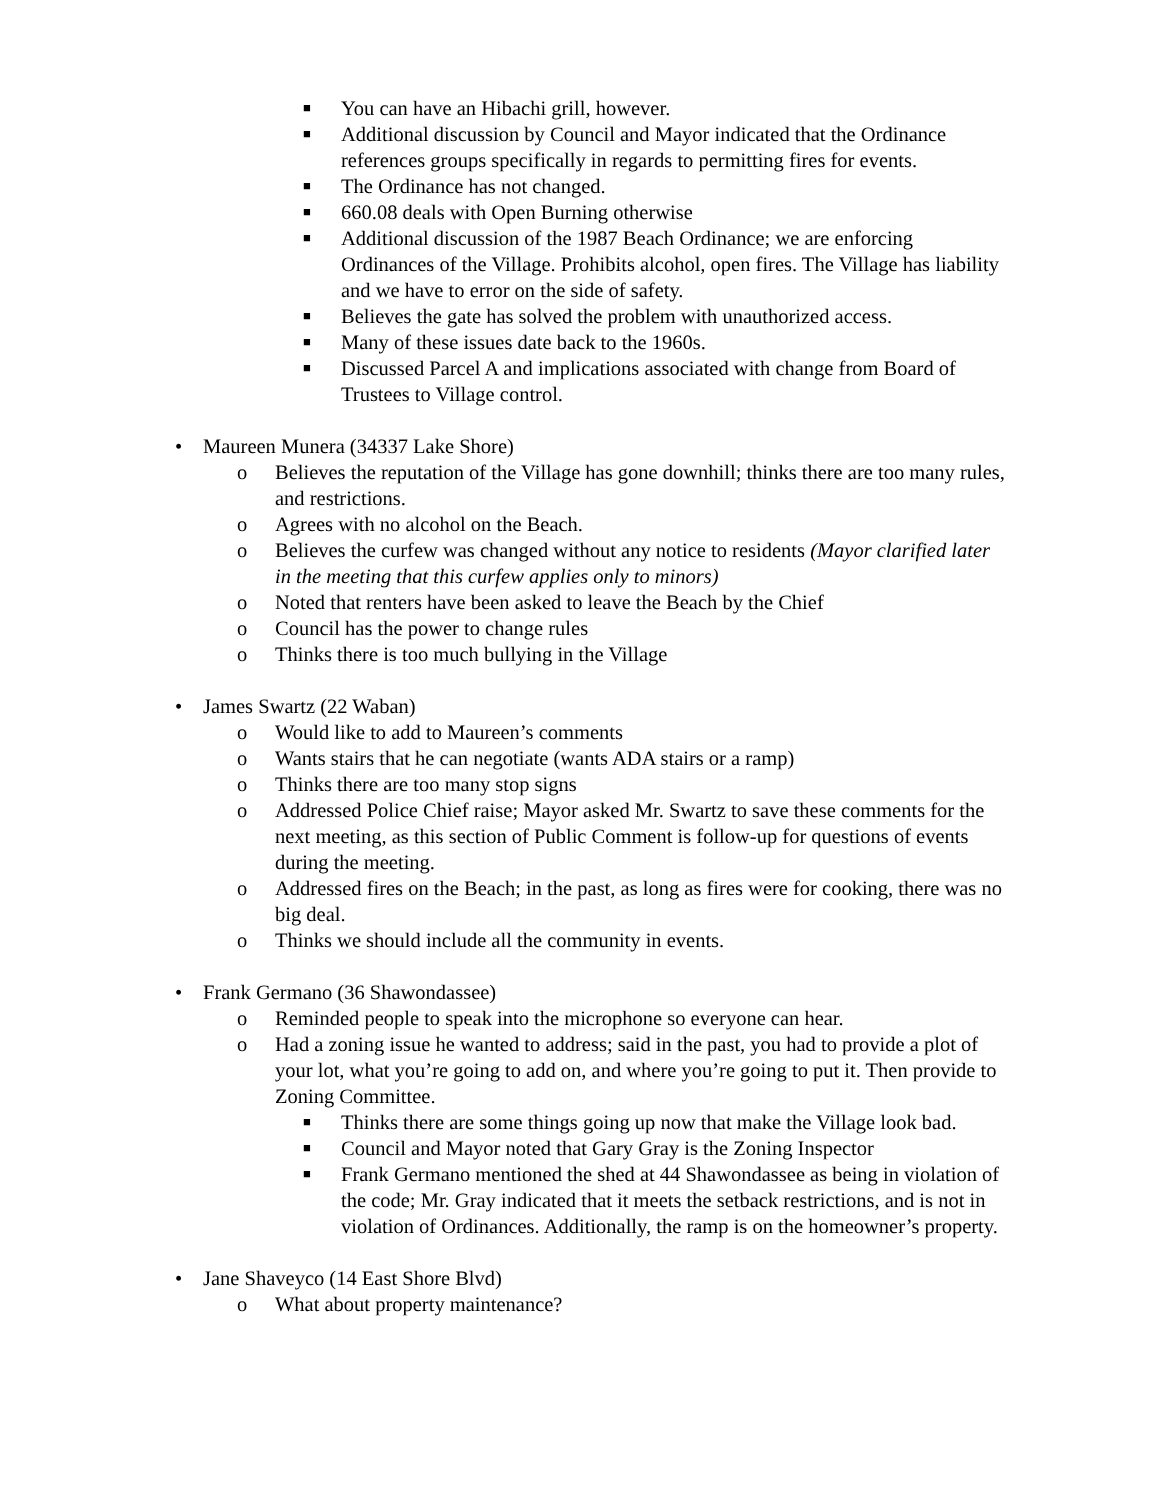■ You can have an Hibachi grill, however.
■ Additional discussion by Council and Mayor indicated that the Ordinance references groups specifically in regards to permitting fires for events.
■ The Ordinance has not changed.
■ 660.08 deals with Open Burning otherwise
■ Additional discussion of the 1987 Beach Ordinance; we are enforcing Ordinances of the Village. Prohibits alcohol, open fires. The Village has liability and we have to error on the side of safety.
■ Believes the gate has solved the problem with unauthorized access.
■ Many of these issues date back to the 1960s.
■ Discussed Parcel A and implications associated with change from Board of Trustees to Village control.
• Maureen Munera (34337 Lake Shore)
o Believes the reputation of the Village has gone downhill; thinks there are too many rules, and restrictions.
o Agrees with no alcohol on the Beach.
o Believes the curfew was changed without any notice to residents (Mayor clarified later in the meeting that this curfew applies only to minors)
o Noted that renters have been asked to leave the Beach by the Chief
o Council has the power to change rules
o Thinks there is too much bullying in the Village
• James Swartz (22 Waban)
o Would like to add to Maureen’s comments
o Wants stairs that he can negotiate (wants ADA stairs or a ramp)
o Thinks there are too many stop signs
o Addressed Police Chief raise; Mayor asked Mr. Swartz to save these comments for the next meeting, as this section of Public Comment is follow-up for questions of events during the meeting.
o Addressed fires on the Beach; in the past, as long as fires were for cooking, there was no big deal.
o Thinks we should include all the community in events.
• Frank Germano (36 Shawondassee)
o Reminded people to speak into the microphone so everyone can hear.
o Had a zoning issue he wanted to address; said in the past, you had to provide a plot of your lot, what you’re going to add on, and where you’re going to put it. Then provide to Zoning Committee.
■ Thinks there are some things going up now that make the Village look bad.
■ Council and Mayor noted that Gary Gray is the Zoning Inspector
■ Frank Germano mentioned the shed at 44 Shawondassee as being in violation of the code; Mr. Gray indicated that it meets the setback restrictions, and is not in violation of Ordinances. Additionally, the ramp is on the homeowner’s property.
• Jane Shaveyco (14 East Shore Blvd)
o What about property maintenance?